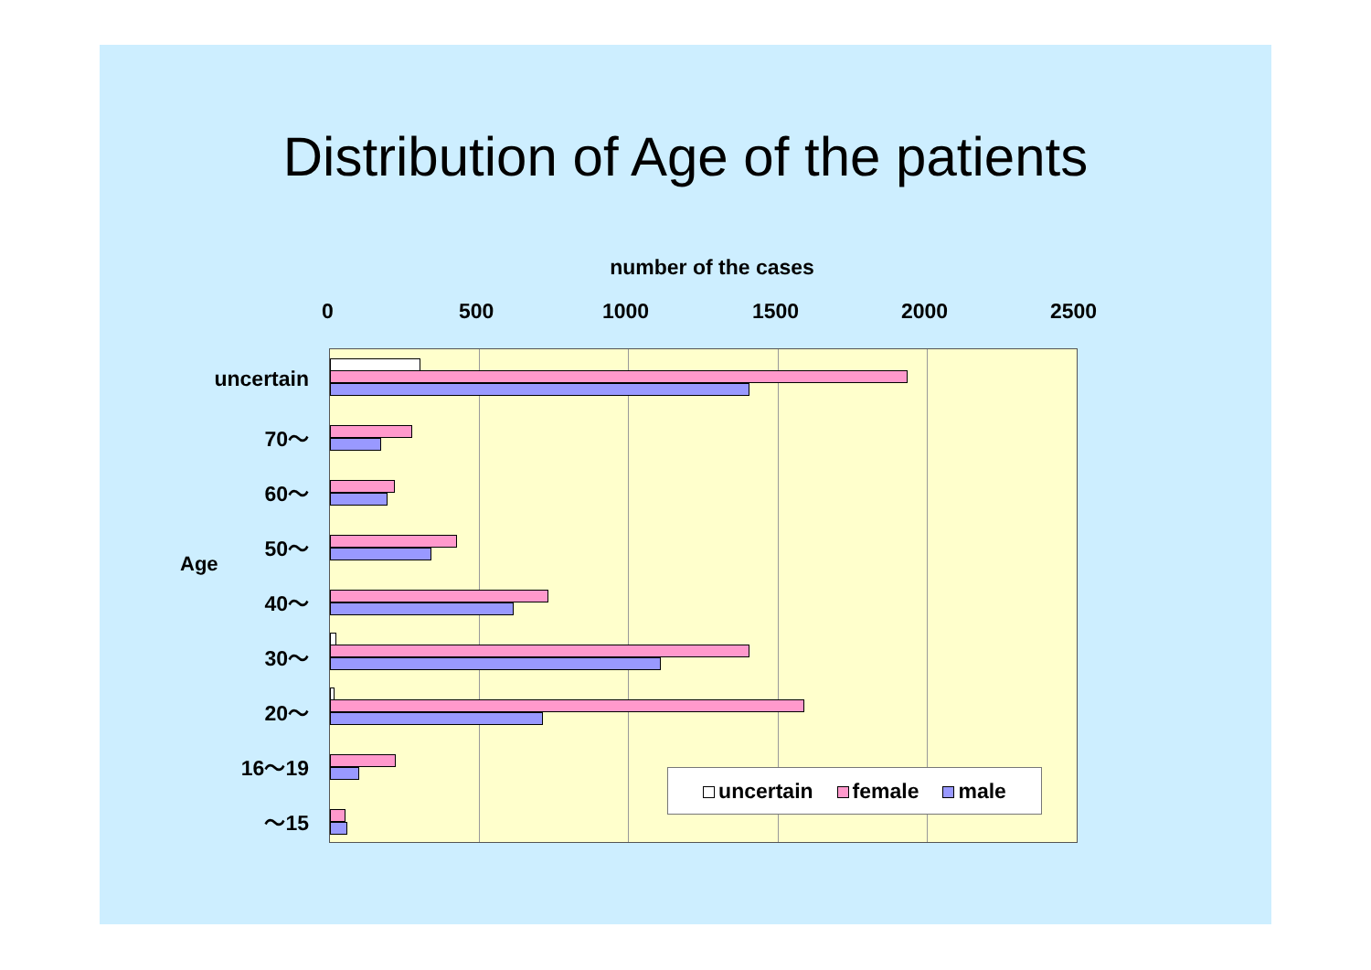Distribution of Age of the patients
number of the cases
0 500 1000 1500 2000 2500
Age
uncertain
70～
60～
50～
40～
30～
20～
16～19
～15
uncertain female male